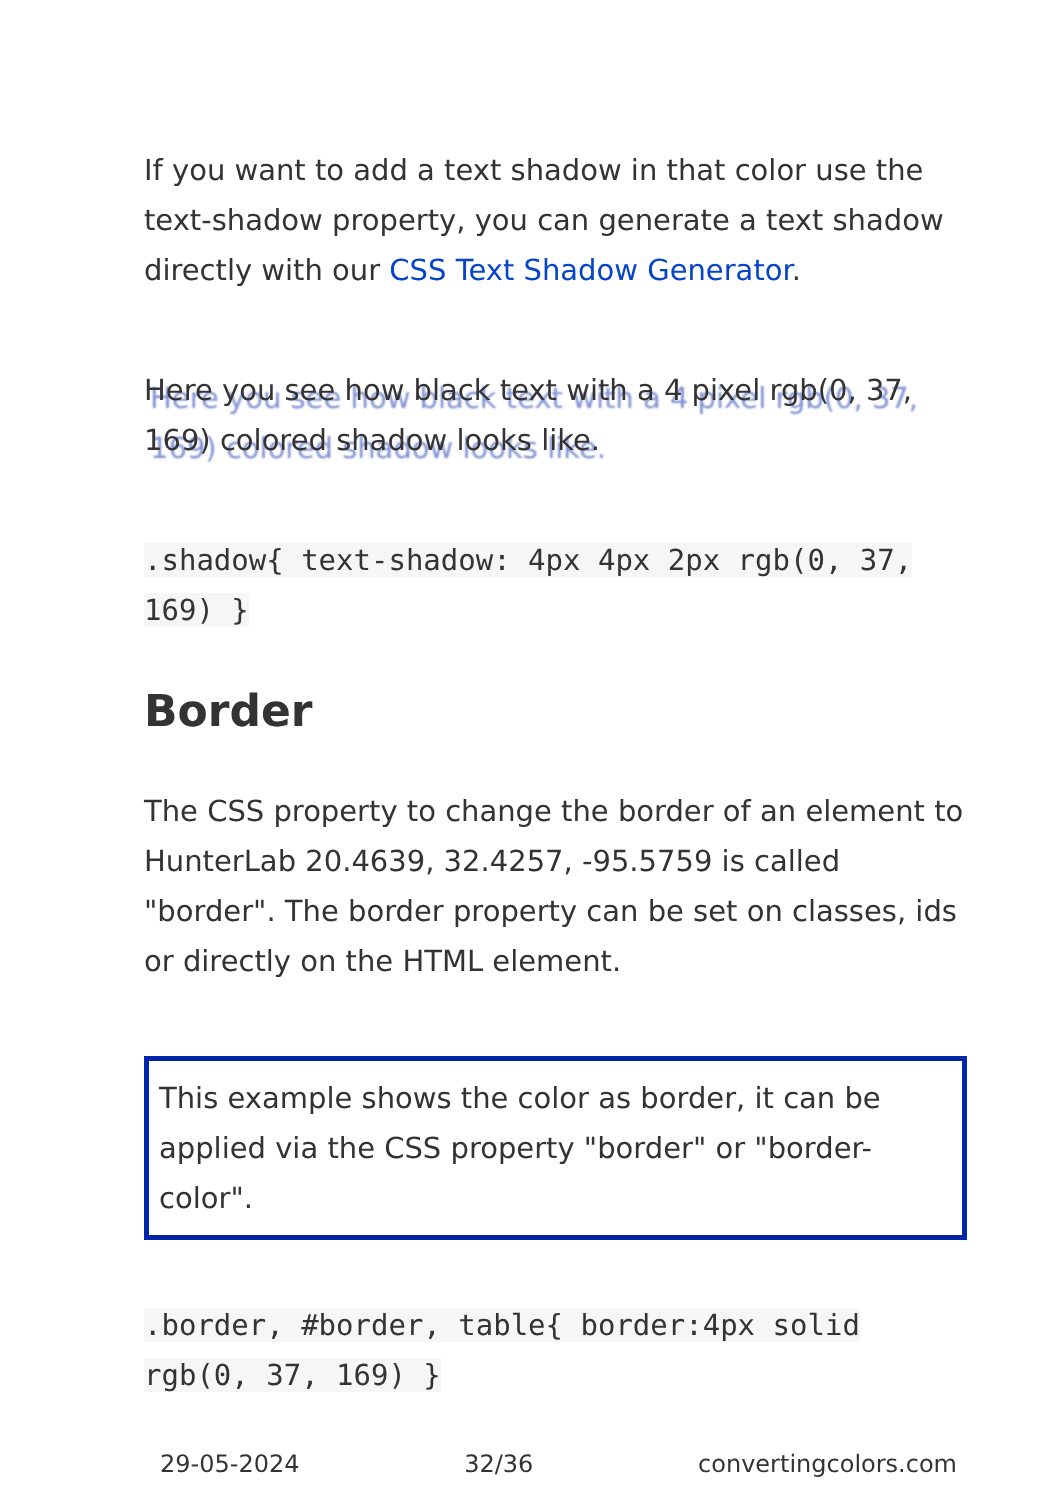If you want to add a text shadow in that color use the text-shadow property, you can generate a text shadow directly with our CSS Text Shadow Generator.
Here you see how black text with a 4 pixel rgb(0, 37, 169) colored shadow looks like.
.shadow{ text-shadow: 4px 4px 2px rgb(0, 37, 169) }
Border
The CSS property to change the border of an element to HunterLab 20.4639, 32.4257, -95.5759 is called "border". The border property can be set on classes, ids or directly on the HTML element.
This example shows the color as border, it can be applied via the CSS property "border" or "border-color".
.border, #border, table{ border:4px solid rgb(0, 37, 169) }
29-05-2024 32/36 convertingcolors.com